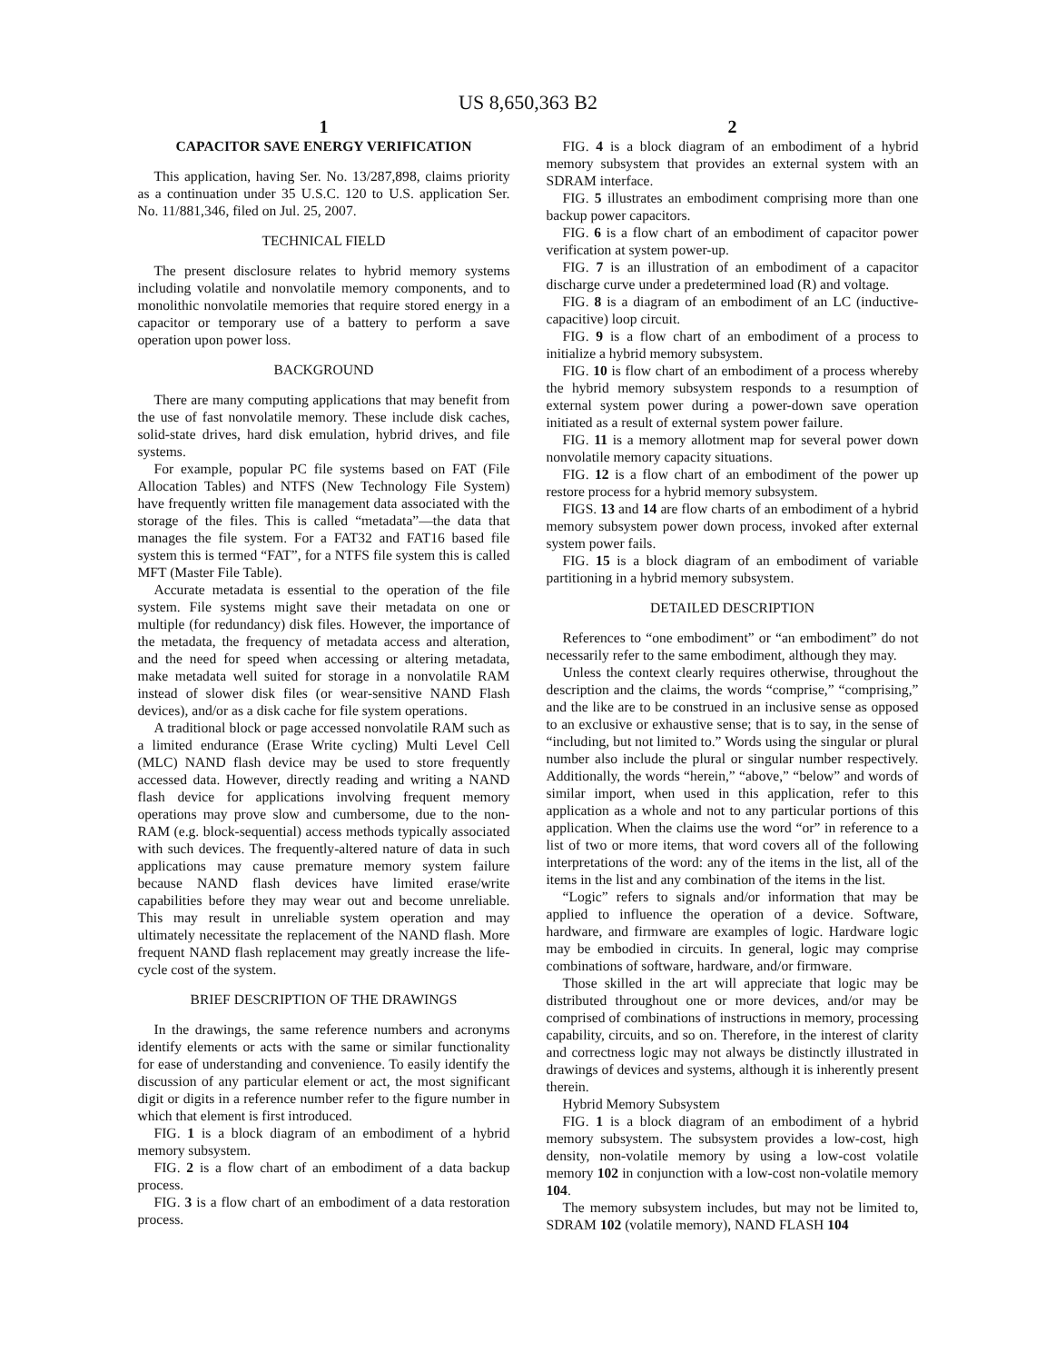US 8,650,363 B2
1
CAPACITOR SAVE ENERGY VERIFICATION
This application, having Ser. No. 13/287,898, claims priority as a continuation under 35 U.S.C. 120 to U.S. application Ser. No. 11/881,346, filed on Jul. 25, 2007.
TECHNICAL FIELD
The present disclosure relates to hybrid memory systems including volatile and nonvolatile memory components, and to monolithic nonvolatile memories that require stored energy in a capacitor or temporary use of a battery to perform a save operation upon power loss.
BACKGROUND
There are many computing applications that may benefit from the use of fast nonvolatile memory. These include disk caches, solid-state drives, hard disk emulation, hybrid drives, and file systems.
For example, popular PC file systems based on FAT (File Allocation Tables) and NTFS (New Technology File System) have frequently written file management data associated with the storage of the files. This is called “metadata”—the data that manages the file system. For a FAT32 and FAT16 based file system this is termed “FAT”, for a NTFS file system this is called MFT (Master File Table).
Accurate metadata is essential to the operation of the file system. File systems might save their metadata on one or multiple (for redundancy) disk files. However, the importance of the metadata, the frequency of metadata access and alteration, and the need for speed when accessing or altering metadata, make metadata well suited for storage in a nonvolatile RAM instead of slower disk files (or wear-sensitive NAND Flash devices), and/or as a disk cache for file system operations.
A traditional block or page accessed nonvolatile RAM such as a limited endurance (Erase Write cycling) Multi Level Cell (MLC) NAND flash device may be used to store frequently accessed data. However, directly reading and writing a NAND flash device for applications involving frequent memory operations may prove slow and cumbersome, due to the non-RAM (e.g. block-sequential) access methods typically associated with such devices. The frequently-altered nature of data in such applications may cause premature memory system failure because NAND flash devices have limited erase/write capabilities before they may wear out and become unreliable. This may result in unreliable system operation and may ultimately necessitate the replacement of the NAND flash. More frequent NAND flash replacement may greatly increase the life-cycle cost of the system.
BRIEF DESCRIPTION OF THE DRAWINGS
In the drawings, the same reference numbers and acronyms identify elements or acts with the same or similar functionality for ease of understanding and convenience. To easily identify the discussion of any particular element or act, the most significant digit or digits in a reference number refer to the figure number in which that element is first introduced.
FIG. 1 is a block diagram of an embodiment of a hybrid memory subsystem.
FIG. 2 is a flow chart of an embodiment of a data backup process.
FIG. 3 is a flow chart of an embodiment of a data restoration process.
2
FIG. 4 is a block diagram of an embodiment of a hybrid memory subsystem that provides an external system with an SDRAM interface.
FIG. 5 illustrates an embodiment comprising more than one backup power capacitors.
FIG. 6 is a flow chart of an embodiment of capacitor power verification at system power-up.
FIG. 7 is an illustration of an embodiment of a capacitor discharge curve under a predetermined load (R) and voltage.
FIG. 8 is a diagram of an embodiment of an LC (inductive-capacitive) loop circuit.
FIG. 9 is a flow chart of an embodiment of a process to initialize a hybrid memory subsystem.
FIG. 10 is flow chart of an embodiment of a process whereby the hybrid memory subsystem responds to a resumption of external system power during a power-down save operation initiated as a result of external system power failure.
FIG. 11 is a memory allotment map for several power down nonvolatile memory capacity situations.
FIG. 12 is a flow chart of an embodiment of the power up restore process for a hybrid memory subsystem.
FIGS. 13 and 14 are flow charts of an embodiment of a hybrid memory subsystem power down process, invoked after external system power fails.
FIG. 15 is a block diagram of an embodiment of variable partitioning in a hybrid memory subsystem.
DETAILED DESCRIPTION
References to “one embodiment” or “an embodiment” do not necessarily refer to the same embodiment, although they may.
Unless the context clearly requires otherwise, throughout the description and the claims, the words “comprise,” “comprising,” and the like are to be construed in an inclusive sense as opposed to an exclusive or exhaustive sense; that is to say, in the sense of “including, but not limited to.” Words using the singular or plural number also include the plural or singular number respectively. Additionally, the words “herein,” “above,” “below” and words of similar import, when used in this application, refer to this application as a whole and not to any particular portions of this application. When the claims use the word “or” in reference to a list of two or more items, that word covers all of the following interpretations of the word: any of the items in the list, all of the items in the list and any combination of the items in the list.
“Logic” refers to signals and/or information that may be applied to influence the operation of a device. Software, hardware, and firmware are examples of logic. Hardware logic may be embodied in circuits. In general, logic may comprise combinations of software, hardware, and/or firmware.
Those skilled in the art will appreciate that logic may be distributed throughout one or more devices, and/or may be comprised of combinations of instructions in memory, processing capability, circuits, and so on. Therefore, in the interest of clarity and correctness logic may not always be distinctly illustrated in drawings of devices and systems, although it is inherently present therein.
Hybrid Memory Subsystem
FIG. 1 is a block diagram of an embodiment of a hybrid memory subsystem. The subsystem provides a low-cost, high density, non-volatile memory by using a low-cost volatile memory 102 in conjunction with a low-cost non-volatile memory 104.
The memory subsystem includes, but may not be limited to, SDRAM 102 (volatile memory), NAND FLASH 104